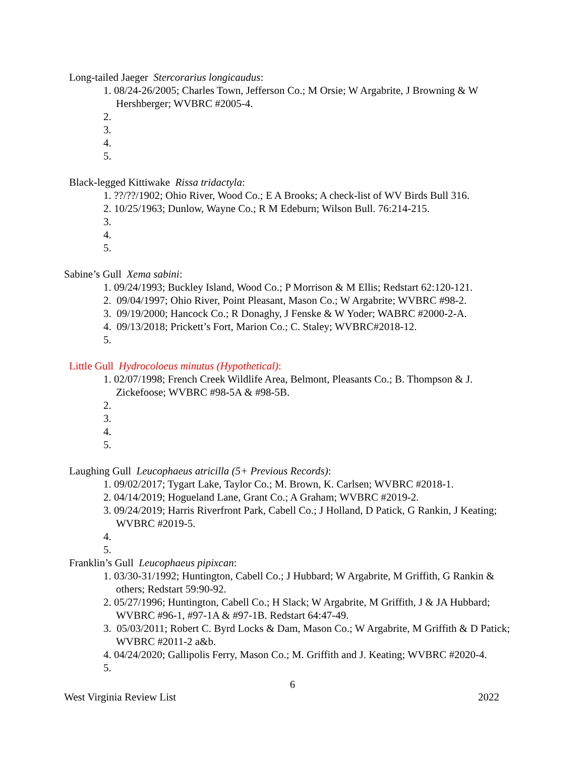Long-tailed Jaeger Stercorarius longicaudus:
1. 08/24-26/2005; Charles Town, Jefferson Co.; M Orsie; W Argabrite, J Browning & W Hershberger; WVBRC #2005-4.
2.
3.
4.
5.
Black-legged Kittiwake Rissa tridactyla:
1. ??/??/1902; Ohio River, Wood Co.; E A Brooks; A check-list of WV Birds Bull 316.
2. 10/25/1963; Dunlow, Wayne Co.; R M Edeburn; Wilson Bull. 76:214-215.
3.
4.
5.
Sabine’s Gull Xema sabini:
1. 09/24/1993; Buckley Island, Wood Co.; P Morrison & M Ellis; Redstart 62:120-121.
2. 09/04/1997; Ohio River, Point Pleasant, Mason Co.; W Argabrite; WVBRC #98-2.
3. 09/19/2000; Hancock Co.; R Donaghy, J Fenske & W Yoder; WABRC #2000-2-A.
4. 09/13/2018; Prickett’s Fort, Marion Co.; C. Staley; WVBRC#2018-12.
5.
Little Gull Hydrocoloeus minutus (Hypothetical):
1. 02/07/1998; French Creek Wildlife Area, Belmont, Pleasants Co.; B. Thompson & J. Zickefoose; WVBRC #98-5A & #98-5B.
2.
3.
4.
5.
Laughing Gull Leucophaeus atricilla (5+ Previous Records):
1. 09/02/2017; Tygart Lake, Taylor Co.; M. Brown, K. Carlsen; WVBRC #2018-1.
2. 04/14/2019; Hogueland Lane, Grant Co.; A Graham; WVBRC #2019-2.
3. 09/24/2019; Harris Riverfront Park, Cabell Co.; J Holland, D Patick, G Rankin, J Keating; WVBRC #2019-5.
4.
5.
Franklin’s Gull Leucophaeus pipixcan:
1. 03/30-31/1992; Huntington, Cabell Co.; J Hubbard; W Argabrite, M Griffith, G Rankin & others; Redstart 59:90-92.
2. 05/27/1996; Huntington, Cabell Co.; H Slack; W Argabrite, M Griffith, J & JA Hubbard; WVBRC #96-1, #97-1A & #97-1B. Redstart 64:47-49.
3. 05/03/2011; Robert C. Byrd Locks & Dam, Mason Co.; W Argabrite, M Griffith & D Patick; WVBRC #2011-2 a&b.
4. 04/24/2020; Gallipolis Ferry, Mason Co.; M. Griffith and J. Keating; WVBRC #2020-4.
5.
6
West Virginia Review List 2022